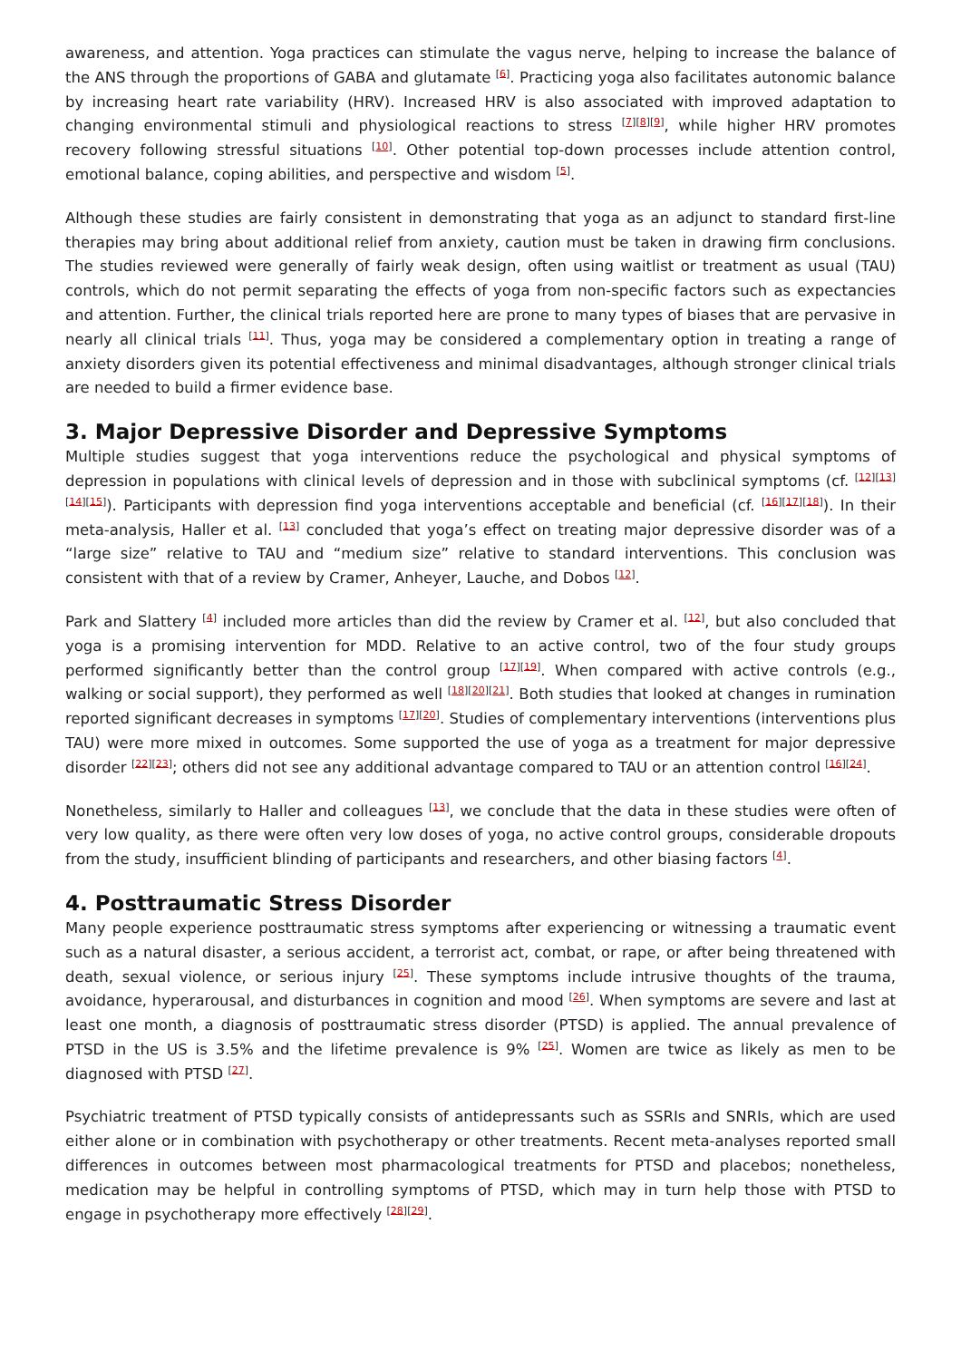awareness, and attention. Yoga practices can stimulate the vagus nerve, helping to increase the balance of the ANS through the proportions of GABA and glutamate <sup>[6]</sup>. Practicing yoga also facilitates autonomic balance by increasing heart rate variability (HRV). Increased HRV is also associated with improved adaptation to changing environmental stimuli and physiological reactions to stress <sup>[7][8][9]</sup>, while higher HRV promotes recovery following stressful situations <sup>[10]</sup>. Other potential top-down processes include attention control, emotional balance, coping abilities, and perspective and wisdom <sup>[5]</sup>.
Although these studies are fairly consistent in demonstrating that yoga as an adjunct to standard first-line therapies may bring about additional relief from anxiety, caution must be taken in drawing firm conclusions. The studies reviewed were generally of fairly weak design, often using waitlist or treatment as usual (TAU) controls, which do not permit separating the effects of yoga from non-specific factors such as expectancies and attention. Further, the clinical trials reported here are prone to many types of biases that are pervasive in nearly all clinical trials <sup>[11]</sup>. Thus, yoga may be considered a complementary option in treating a range of anxiety disorders given its potential effectiveness and minimal disadvantages, although stronger clinical trials are needed to build a firmer evidence base.
3. Major Depressive Disorder and Depressive Symptoms
Multiple studies suggest that yoga interventions reduce the psychological and physical symptoms of depression in populations with clinical levels of depression and in those with subclinical symptoms (cf. <sup>[12][13][14][15]</sup>). Participants with depression find yoga interventions acceptable and beneficial (cf. <sup>[16][17][18]</sup>). In their meta-analysis, Haller et al. <sup>[13]</sup> concluded that yoga’s effect on treating major depressive disorder was of a “large size” relative to TAU and “medium size” relative to standard interventions. This conclusion was consistent with that of a review by Cramer, Anheyer, Lauche, and Dobos <sup>[12]</sup>.
Park and Slattery <sup>[4]</sup> included more articles than did the review by Cramer et al. <sup>[12]</sup>, but also concluded that yoga is a promising intervention for MDD. Relative to an active control, two of the four study groups performed significantly better than the control group <sup>[17][19]</sup>. When compared with active controls (e.g., walking or social support), they performed as well <sup>[18][20][21]</sup>. Both studies that looked at changes in rumination reported significant decreases in symptoms <sup>[17][20]</sup>. Studies of complementary interventions (interventions plus TAU) were more mixed in outcomes. Some supported the use of yoga as a treatment for major depressive disorder <sup>[22][23]</sup>; others did not see any additional advantage compared to TAU or an attention control <sup>[16][24]</sup>.
Nonetheless, similarly to Haller and colleagues <sup>[13]</sup>, we conclude that the data in these studies were often of very low quality, as there were often very low doses of yoga, no active control groups, considerable dropouts from the study, insufficient blinding of participants and researchers, and other biasing factors <sup>[4]</sup>.
4. Posttraumatic Stress Disorder
Many people experience posttraumatic stress symptoms after experiencing or witnessing a traumatic event such as a natural disaster, a serious accident, a terrorist act, combat, or rape, or after being threatened with death, sexual violence, or serious injury <sup>[25]</sup>. These symptoms include intrusive thoughts of the trauma, avoidance, hyperarousal, and disturbances in cognition and mood <sup>[26]</sup>. When symptoms are severe and last at least one month, a diagnosis of posttraumatic stress disorder (PTSD) is applied. The annual prevalence of PTSD in the US is 3.5% and the lifetime prevalence is 9% <sup>[25]</sup>. Women are twice as likely as men to be diagnosed with PTSD <sup>[27]</sup>.
Psychiatric treatment of PTSD typically consists of antidepressants such as SSRIs and SNRIs, which are used either alone or in combination with psychotherapy or other treatments. Recent meta-analyses reported small differences in outcomes between most pharmacological treatments for PTSD and placebos; nonetheless, medication may be helpful in controlling symptoms of PTSD, which may in turn help those with PTSD to engage in psychotherapy more effectively <sup>[28][29]</sup>.